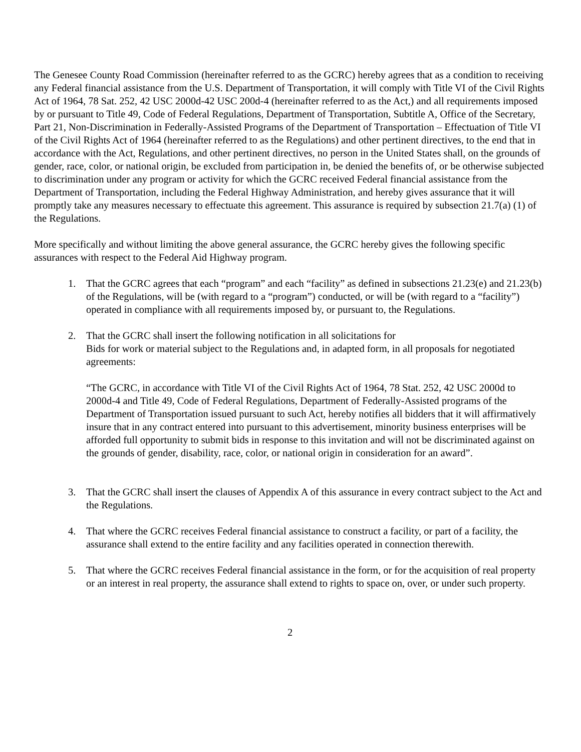The Genesee County Road Commission (hereinafter referred to as the GCRC) hereby agrees that as a condition to receiving any Federal financial assistance from the U.S. Department of Transportation, it will comply with Title VI of the Civil Rights Act of 1964, 78 Sat. 252, 42 USC 2000d-42 USC 200d-4 (hereinafter referred to as the Act,) and all requirements imposed by or pursuant to Title 49, Code of Federal Regulations, Department of Transportation, Subtitle A, Office of the Secretary, Part 21, Non-Discrimination in Federally-Assisted Programs of the Department of Transportation – Effectuation of Title VI of the Civil Rights Act of 1964 (hereinafter referred to as the Regulations) and other pertinent directives, to the end that in accordance with the Act, Regulations, and other pertinent directives, no person in the United States shall, on the grounds of gender, race, color, or national origin, be excluded from participation in, be denied the benefits of, or be otherwise subjected to discrimination under any program or activity for which the GCRC received Federal financial assistance from the Department of Transportation, including the Federal Highway Administration, and hereby gives assurance that it will promptly take any measures necessary to effectuate this agreement. This assurance is required by subsection 21.7(a) (1) of the Regulations.
More specifically and without limiting the above general assurance, the GCRC hereby gives the following specific assurances with respect to the Federal Aid Highway program.
1. That the GCRC agrees that each “program” and each “facility” as defined in subsections 21.23(e) and 21.23(b) of the Regulations, will be (with regard to a “program”) conducted, or will be (with regard to a “facility”) operated in compliance with all requirements imposed by, or pursuant to, the Regulations.
2. That the GCRC shall insert the following notification in all solicitations for
Bids for work or material subject to the Regulations and, in adapted form, in all proposals for negotiated agreements:
“The GCRC, in accordance with Title VI of the Civil Rights Act of 1964, 78 Stat. 252, 42 USC 2000d to 2000d-4 and Title 49, Code of Federal Regulations, Department of Federally-Assisted programs of the Department of Transportation issued pursuant to such Act, hereby notifies all bidders that it will affirmatively insure that in any contract entered into pursuant to this advertisement, minority business enterprises will be afforded full opportunity to submit bids in response to this invitation and will not be discriminated against on the grounds of gender, disability, race, color, or national origin in consideration for an award”.
3. That the GCRC shall insert the clauses of Appendix A of this assurance in every contract subject to the Act and the Regulations.
4. That where the GCRC receives Federal financial assistance to construct a facility, or part of a facility, the assurance shall extend to the entire facility and any facilities operated in connection therewith.
5. That where the GCRC receives Federal financial assistance in the form, or for the acquisition of real property or an interest in real property, the assurance shall extend to rights to space on, over, or under such property.
2